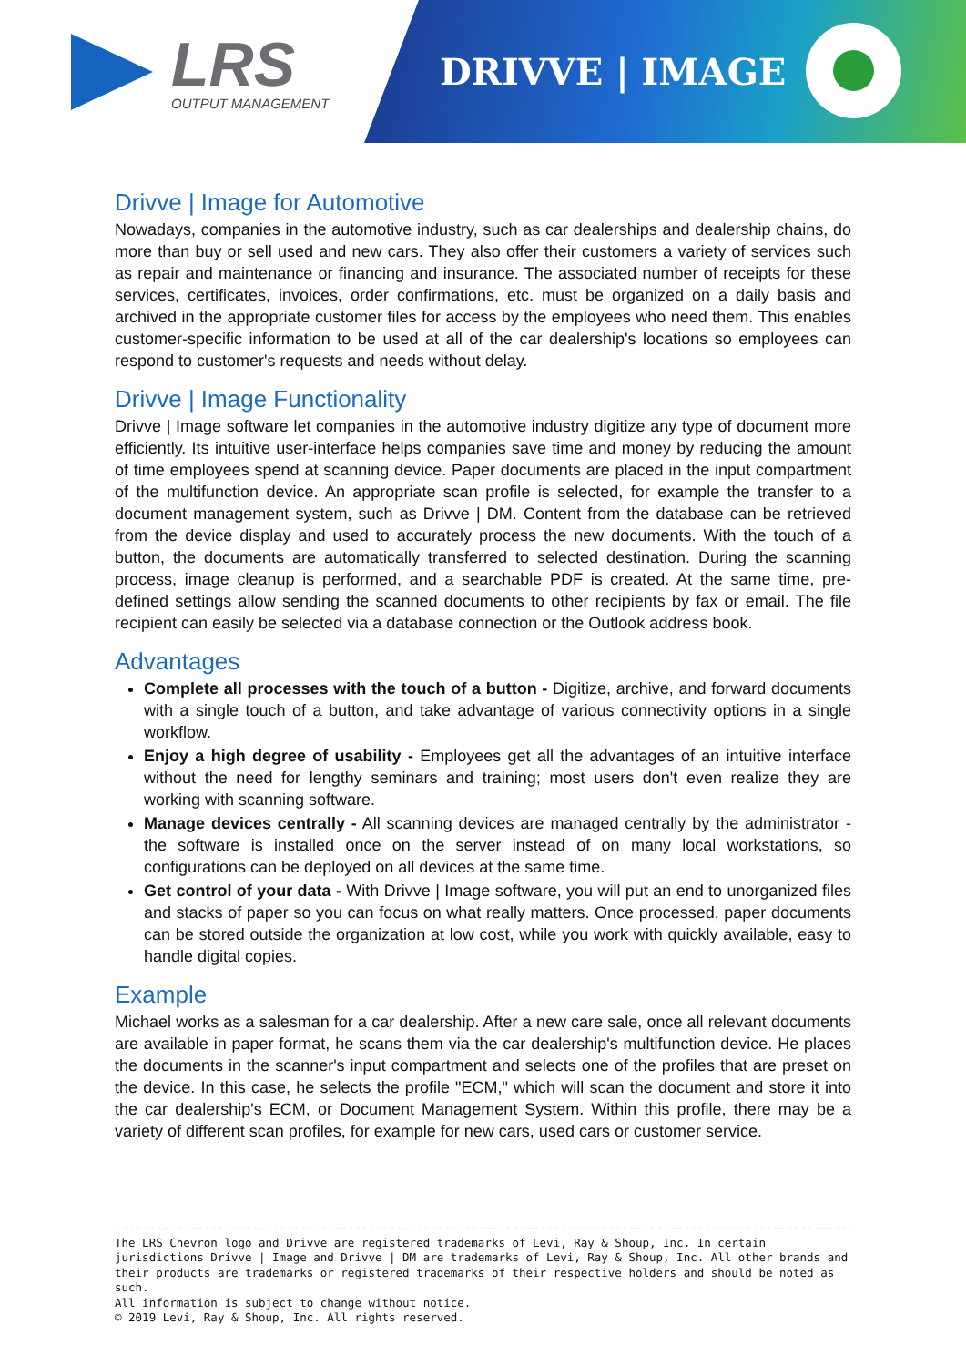LRS
OUTPUT MANAGEMENT
DRIVVE | IMAGE
Drivve | Image for Automotive
Nowadays, companies in the automotive industry, such as car dealerships and dealership chains, do more than buy or sell used and new cars. They also offer their customers a variety of services such as repair and maintenance or financing and insurance. The associated number of receipts for these services, certificates, invoices, order confirmations, etc. must be organized on a daily basis and archived in the appropriate customer files for access by the employees who need them. This enables customer-specific information to be used at all of the car dealership's locations so employees can respond to customer's requests and needs without delay.
Drivve | Image Functionality
Drivve | Image software let companies in the automotive industry digitize any type of document more efficiently. Its intuitive user-interface helps companies save time and money by reducing the amount of time employees spend at scanning device. Paper documents are placed in the input compartment of the multifunction device. An appropriate scan profile is selected, for example the transfer to a document management system, such as Drivve | DM. Content from the database can be retrieved from the device display and used to accurately process the new documents. With the touch of a button, the documents are automatically transferred to selected destination. During the scanning process, image cleanup is performed, and a searchable PDF is created. At the same time, pre-defined settings allow sending the scanned documents to other recipients by fax or email. The file recipient can easily be selected via a database connection or the Outlook address book.
Advantages
Complete all processes with the touch of a button - Digitize, archive, and forward documents with a single touch of a button, and take advantage of various connectivity options in a single workflow.
Enjoy a high degree of usability - Employees get all the advantages of an intuitive interface without the need for lengthy seminars and training; most users don't even realize they are working with scanning software.
Manage devices centrally - All scanning devices are managed centrally by the administrator - the software is installed once on the server instead of on many local workstations, so configurations can be deployed on all devices at the same time.
Get control of your data - With Drivve | Image software, you will put an end to unorganized files and stacks of paper so you can focus on what really matters. Once processed, paper documents can be stored outside the organization at low cost, while you work with quickly available, easy to handle digital copies.
Example
Michael works as a salesman for a car dealership. After a new care sale, once all relevant documents are available in paper format, he scans them via the car dealership's multifunction device. He places the documents in the scanner's input compartment and selects one of the profiles that are preset on the device. In this case, he selects the profile "ECM," which will scan the document and store it into the car dealership's ECM, or Document Management System. Within this profile, there may be a variety of different scan profiles, for example for new cars, used cars or customer service.
------------------------------------------------------------------------------------------------------------
The LRS Chevron logo and Drivve are registered trademarks of Levi, Ray & Shoup, Inc. In certain jurisdictions Drivve | Image and Drivve | DM are trademarks of Levi, Ray & Shoup, Inc. All other brands and their products are trademarks or registered trademarks of their respective holders and should be noted as such.
All information is subject to change without notice.
© 2019 Levi, Ray & Shoup, Inc. All rights reserved.